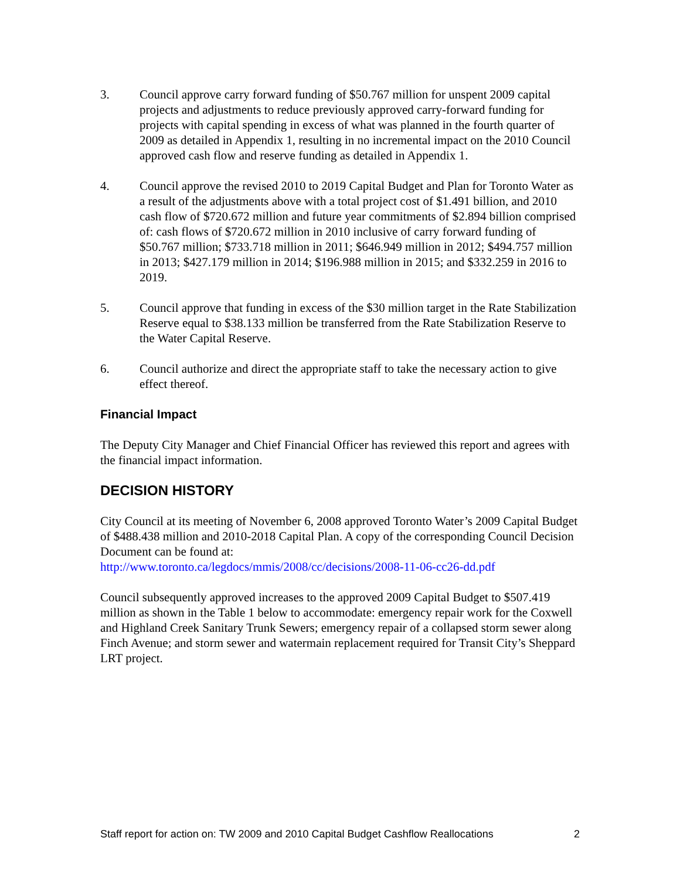3. Council approve carry forward funding of $50.767 million for unspent 2009 capital projects and adjustments to reduce previously approved carry-forward funding for projects with capital spending in excess of what was planned in the fourth quarter of 2009 as detailed in Appendix 1, resulting in no incremental impact on the 2010 Council approved cash flow and reserve funding as detailed in Appendix 1.
4. Council approve the revised 2010 to 2019 Capital Budget and Plan for Toronto Water as a result of the adjustments above with a total project cost of $1.491 billion, and 2010 cash flow of $720.672 million and future year commitments of $2.894 billion comprised of: cash flows of $720.672 million in 2010 inclusive of carry forward funding of $50.767 million; $733.718 million in 2011; $646.949 million in 2012; $494.757 million in 2013; $427.179 million in 2014; $196.988 million in 2015; and $332.259 in 2016 to 2019.
5. Council approve that funding in excess of the $30 million target in the Rate Stabilization Reserve equal to $38.133 million be transferred from the Rate Stabilization Reserve to the Water Capital Reserve.
6. Council authorize and direct the appropriate staff to take the necessary action to give effect thereof.
Financial Impact
The Deputy City Manager and Chief Financial Officer has reviewed this report and agrees with the financial impact information.
DECISION HISTORY
City Council at its meeting of November 6, 2008 approved Toronto Water’s 2009 Capital Budget of $488.438 million and 2010-2018 Capital Plan. A copy of the corresponding Council Decision Document can be found at:
http://www.toronto.ca/legdocs/mmis/2008/cc/decisions/2008-11-06-cc26-dd.pdf
Council subsequently approved increases to the approved 2009 Capital Budget to $507.419 million as shown in the Table 1 below to accommodate: emergency repair work for the Coxwell and Highland Creek Sanitary Trunk Sewers; emergency repair of a collapsed storm sewer along Finch Avenue; and storm sewer and watermain replacement required for Transit City’s Sheppard LRT project.
Staff report for action on: TW 2009 and 2010 Capital Budget Cashflow Reallocations 2